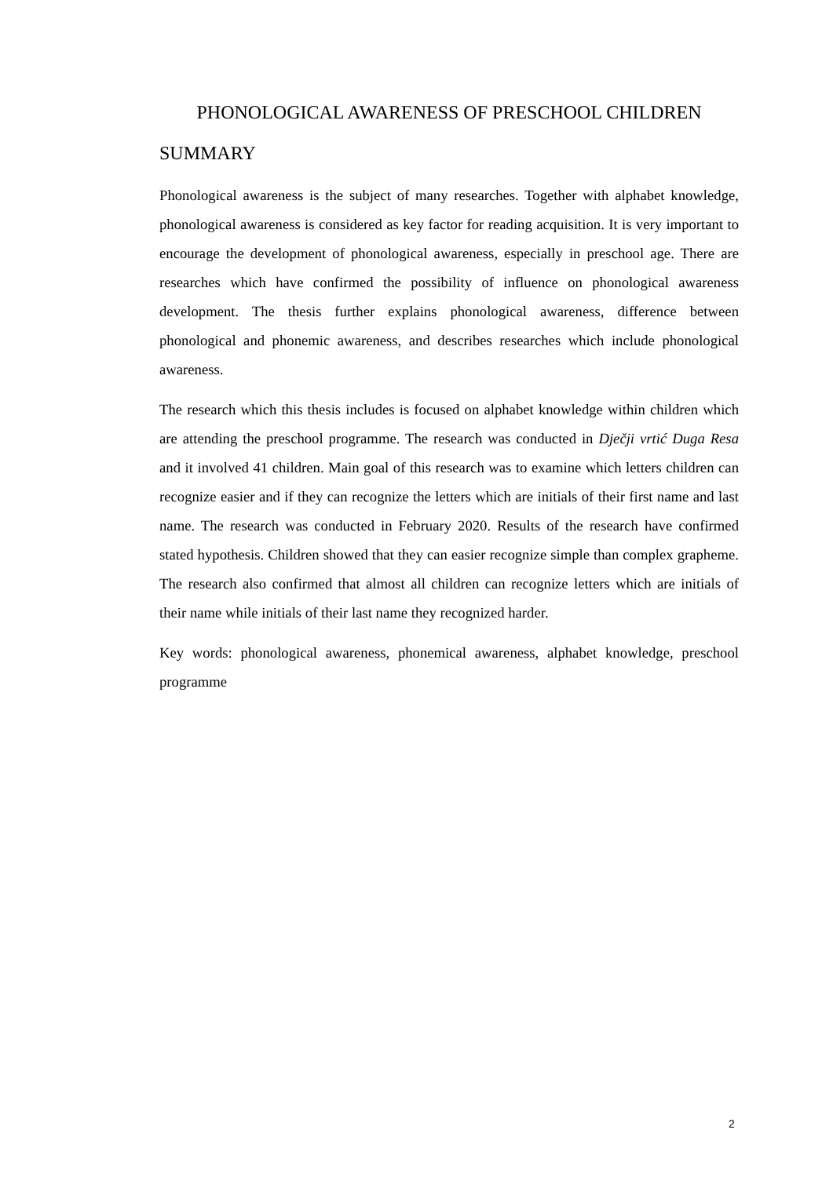PHONOLOGICAL AWARENESS OF PRESCHOOL CHILDREN
SUMMARY
Phonological awareness is the subject of many researches. Together with alphabet knowledge, phonological awareness is considered as key factor for reading acquisition. It is very important to encourage the development of phonological awareness, especially in preschool age. There are researches which have confirmed the possibility of influence on phonological awareness development. The thesis further explains phonological awareness, difference between phonological and phonemic awareness, and describes researches which include phonological awareness.
The research which this thesis includes is focused on alphabet knowledge within children which are attending the preschool programme. The research was conducted in Dječji vrtić Duga Resa and it involved 41 children. Main goal of this research was to examine which letters children can recognize easier and if they can recognize the letters which are initials of their first name and last name. The research was conducted in February 2020. Results of the research have confirmed stated hypothesis. Children showed that they can easier recognize simple than complex grapheme. The research also confirmed that almost all children can recognize letters which are initials of their name while initials of their last name they recognized harder.
Key words: phonological awareness, phonemical awareness, alphabet knowledge, preschool programme
2